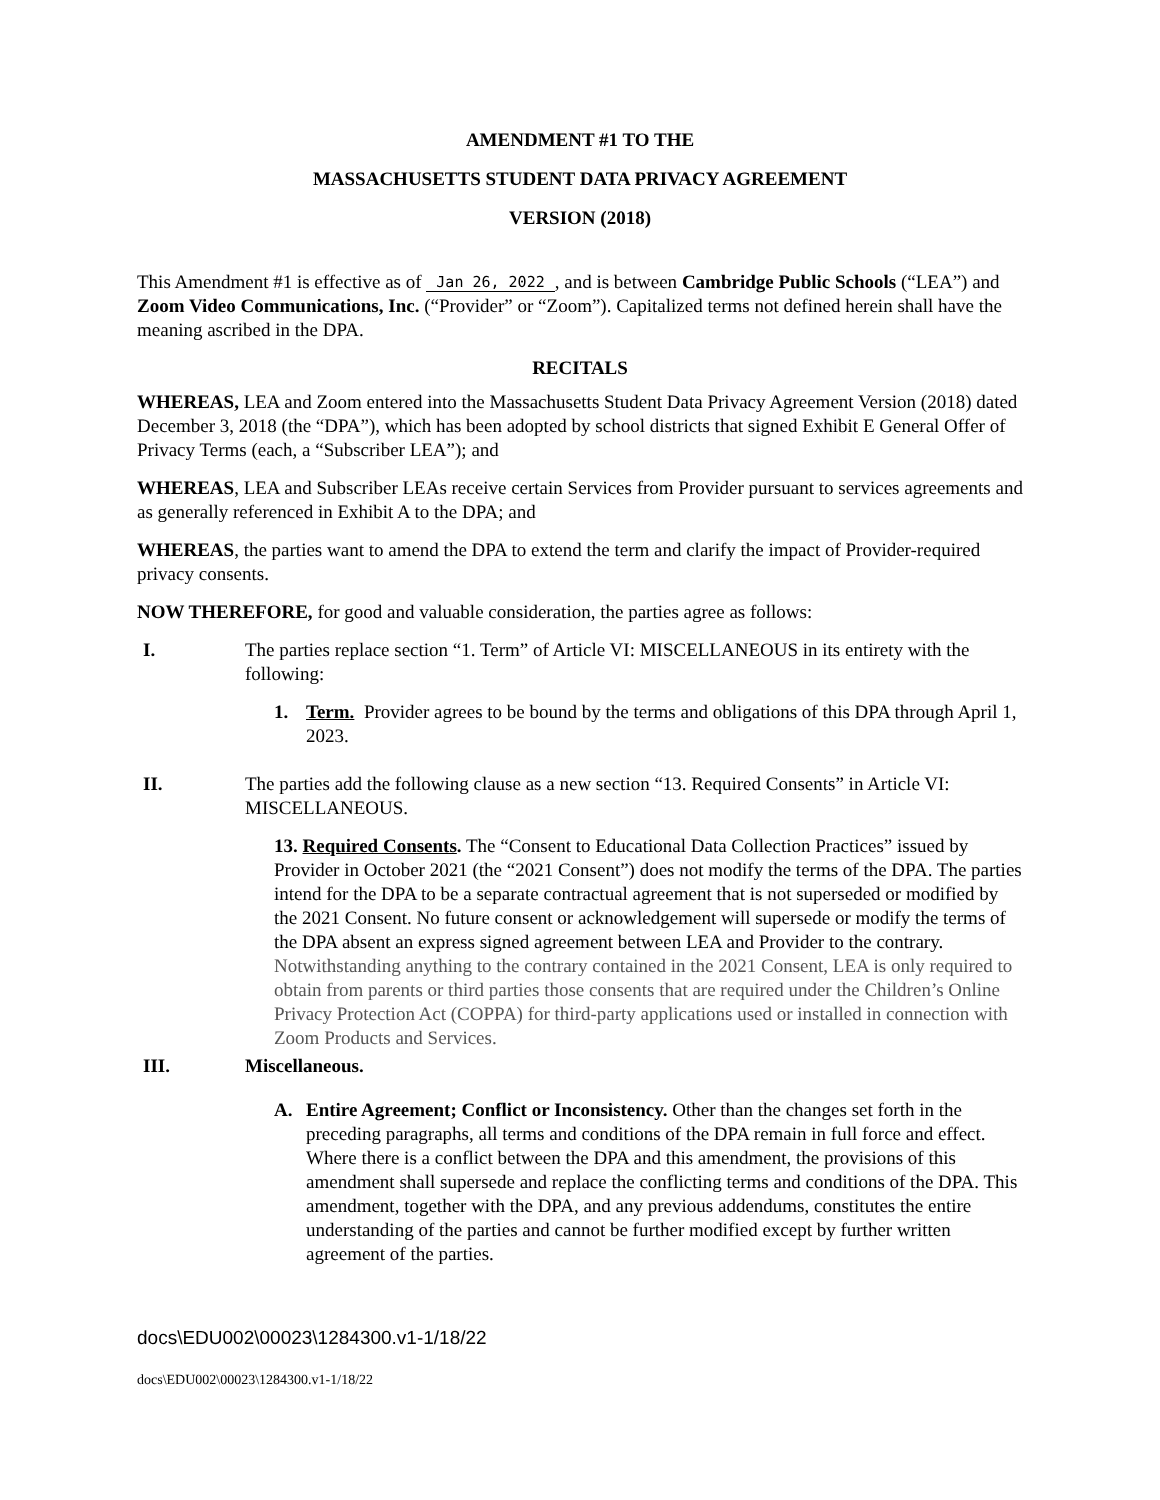AMENDMENT #1 TO THE
MASSACHUSETTS STUDENT DATA PRIVACY AGREEMENT
VERSION (2018)
This Amendment #1 is effective as of Jan 26, 2022, and is between Cambridge Public Schools (“LEA”) and Zoom Video Communications, Inc. (“Provider” or “Zoom”). Capitalized terms not defined herein shall have the meaning ascribed in the DPA.
RECITALS
WHEREAS, LEA and Zoom entered into the Massachusetts Student Data Privacy Agreement Version (2018) dated December 3, 2018 (the “DPA”), which has been adopted by school districts that signed Exhibit E General Offer of Privacy Terms (each, a “Subscriber LEA”); and
WHEREAS, LEA and Subscriber LEAs receive certain Services from Provider pursuant to services agreements and as generally referenced in Exhibit A to the DPA; and
WHEREAS, the parties want to amend the DPA to extend the term and clarify the impact of Provider-required privacy consents.
NOW THEREFORE, for good and valuable consideration, the parties agree as follows:
I. The parties replace section “1. Term” of Article VI: MISCELLANEOUS in its entirety with the following:
1. Term. Provider agrees to be bound by the terms and obligations of this DPA through April 1, 2023.
II. The parties add the following clause as a new section “13. Required Consents” in Article VI: MISCELLANEOUS.
13. Required Consents. The “Consent to Educational Data Collection Practices” issued by Provider in October 2021 (the “2021 Consent”) does not modify the terms of the DPA. The parties intend for the DPA to be a separate contractual agreement that is not superseded or modified by the 2021 Consent. No future consent or acknowledgement will supersede or modify the terms of the DPA absent an express signed agreement between LEA and Provider to the contrary. Notwithstanding anything to the contrary contained in the 2021 Consent, LEA is only required to obtain from parents or third parties those consents that are required under the Children’s Online Privacy Protection Act (COPPA) for third-party applications used or installed in connection with Zoom Products and Services.
III. Miscellaneous.
A. Entire Agreement; Conflict or Inconsistency. Other than the changes set forth in the preceding paragraphs, all terms and conditions of the DPA remain in full force and effect. Where there is a conflict between the DPA and this amendment, the provisions of this amendment shall supersede and replace the conflicting terms and conditions of the DPA. This amendment, together with the DPA, and any previous addendums, constitutes the entire understanding of the parties and cannot be further modified except by further written agreement of the parties.
docs\EDU002\00023\1284300.v1-1/18/22
docs\EDU002\00023\1284300.v1-1/18/22